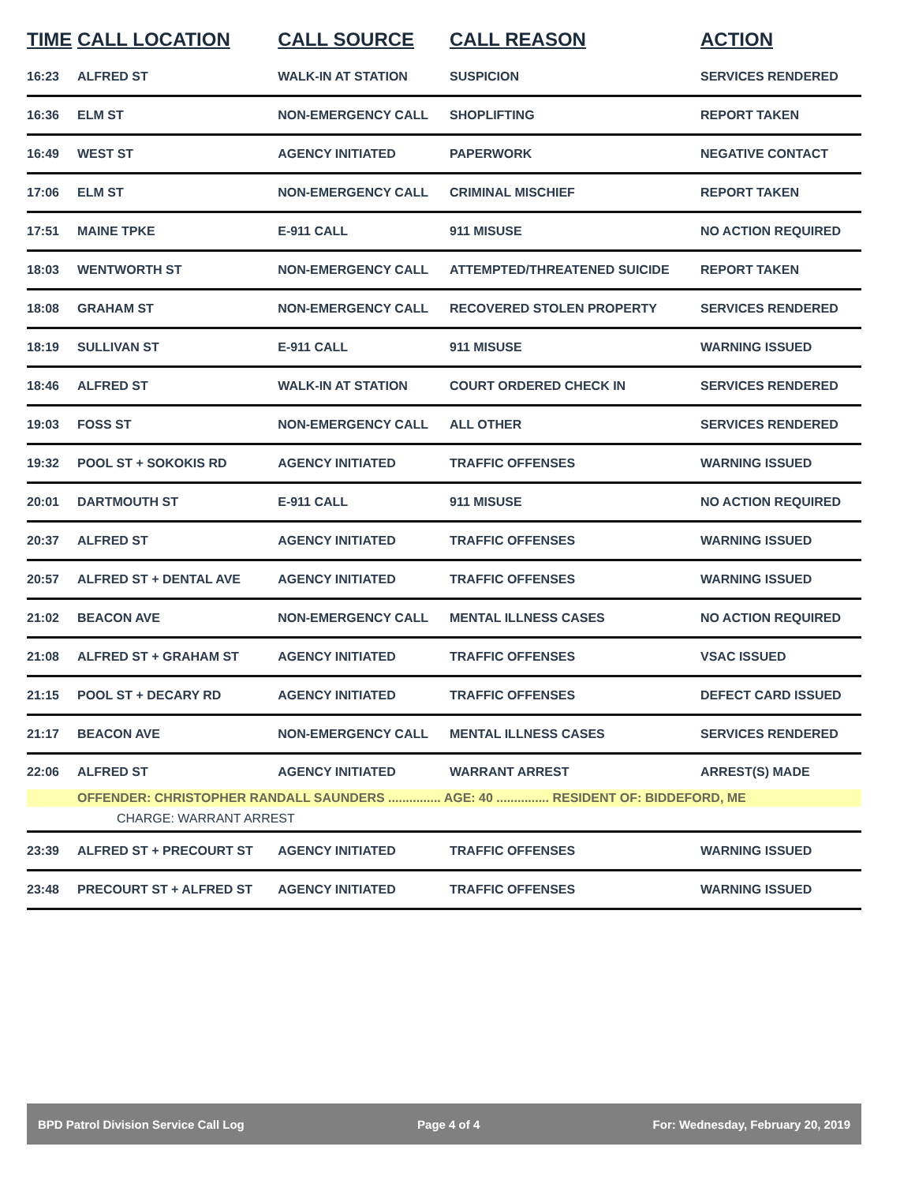| TIME | CALL LOCATION | CALL SOURCE | CALL REASON | ACTION |
| --- | --- | --- | --- | --- |
| 16:23 | ALFRED ST | WALK-IN AT STATION | SUSPICION | SERVICES RENDERED |
| 16:36 | ELM ST | NON-EMERGENCY CALL | SHOPLIFTING | REPORT TAKEN |
| 16:49 | WEST ST | AGENCY INITIATED | PAPERWORK | NEGATIVE CONTACT |
| 17:06 | ELM ST | NON-EMERGENCY CALL | CRIMINAL MISCHIEF | REPORT TAKEN |
| 17:51 | MAINE TPKE | E-911 CALL | 911 MISUSE | NO ACTION REQUIRED |
| 18:03 | WENTWORTH ST | NON-EMERGENCY CALL | ATTEMPTED/THREATENED SUICIDE | REPORT TAKEN |
| 18:08 | GRAHAM ST | NON-EMERGENCY CALL | RECOVERED STOLEN PROPERTY | SERVICES RENDERED |
| 18:19 | SULLIVAN ST | E-911 CALL | 911 MISUSE | WARNING ISSUED |
| 18:46 | ALFRED ST | WALK-IN AT STATION | COURT ORDERED CHECK IN | SERVICES RENDERED |
| 19:03 | FOSS ST | NON-EMERGENCY CALL | ALL OTHER | SERVICES RENDERED |
| 19:32 | POOL ST + SOKOKIS RD | AGENCY INITIATED | TRAFFIC OFFENSES | WARNING ISSUED |
| 20:01 | DARTMOUTH ST | E-911 CALL | 911 MISUSE | NO ACTION REQUIRED |
| 20:37 | ALFRED ST | AGENCY INITIATED | TRAFFIC OFFENSES | WARNING ISSUED |
| 20:57 | ALFRED ST + DENTAL AVE | AGENCY INITIATED | TRAFFIC OFFENSES | WARNING ISSUED |
| 21:02 | BEACON AVE | NON-EMERGENCY CALL | MENTAL ILLNESS CASES | NO ACTION REQUIRED |
| 21:08 | ALFRED ST + GRAHAM ST | AGENCY INITIATED | TRAFFIC OFFENSES | VSAC ISSUED |
| 21:15 | POOL ST + DECARY RD | AGENCY INITIATED | TRAFFIC OFFENSES | DEFECT CARD ISSUED |
| 21:17 | BEACON AVE | NON-EMERGENCY CALL | MENTAL ILLNESS CASES | SERVICES RENDERED |
| 22:06 | ALFRED ST | AGENCY INITIATED | WARRANT ARREST | ARREST(S) MADE |
| | OFFENDER: CHRISTOPHER RANDALL SAUNDERS ............... AGE: 40 ............... RESIDENT OF: BIDDEFORD, ME | | | |
| | CHARGE: WARRANT ARREST | | | |
| 23:39 | ALFRED ST + PRECOURT ST | AGENCY INITIATED | TRAFFIC OFFENSES | WARNING ISSUED |
| 23:48 | PRECOURT ST + ALFRED ST | AGENCY INITIATED | TRAFFIC OFFENSES | WARNING ISSUED |
BPD Patrol Division Service Call Log Page 4 of 4 For: Wednesday, February 20, 2019